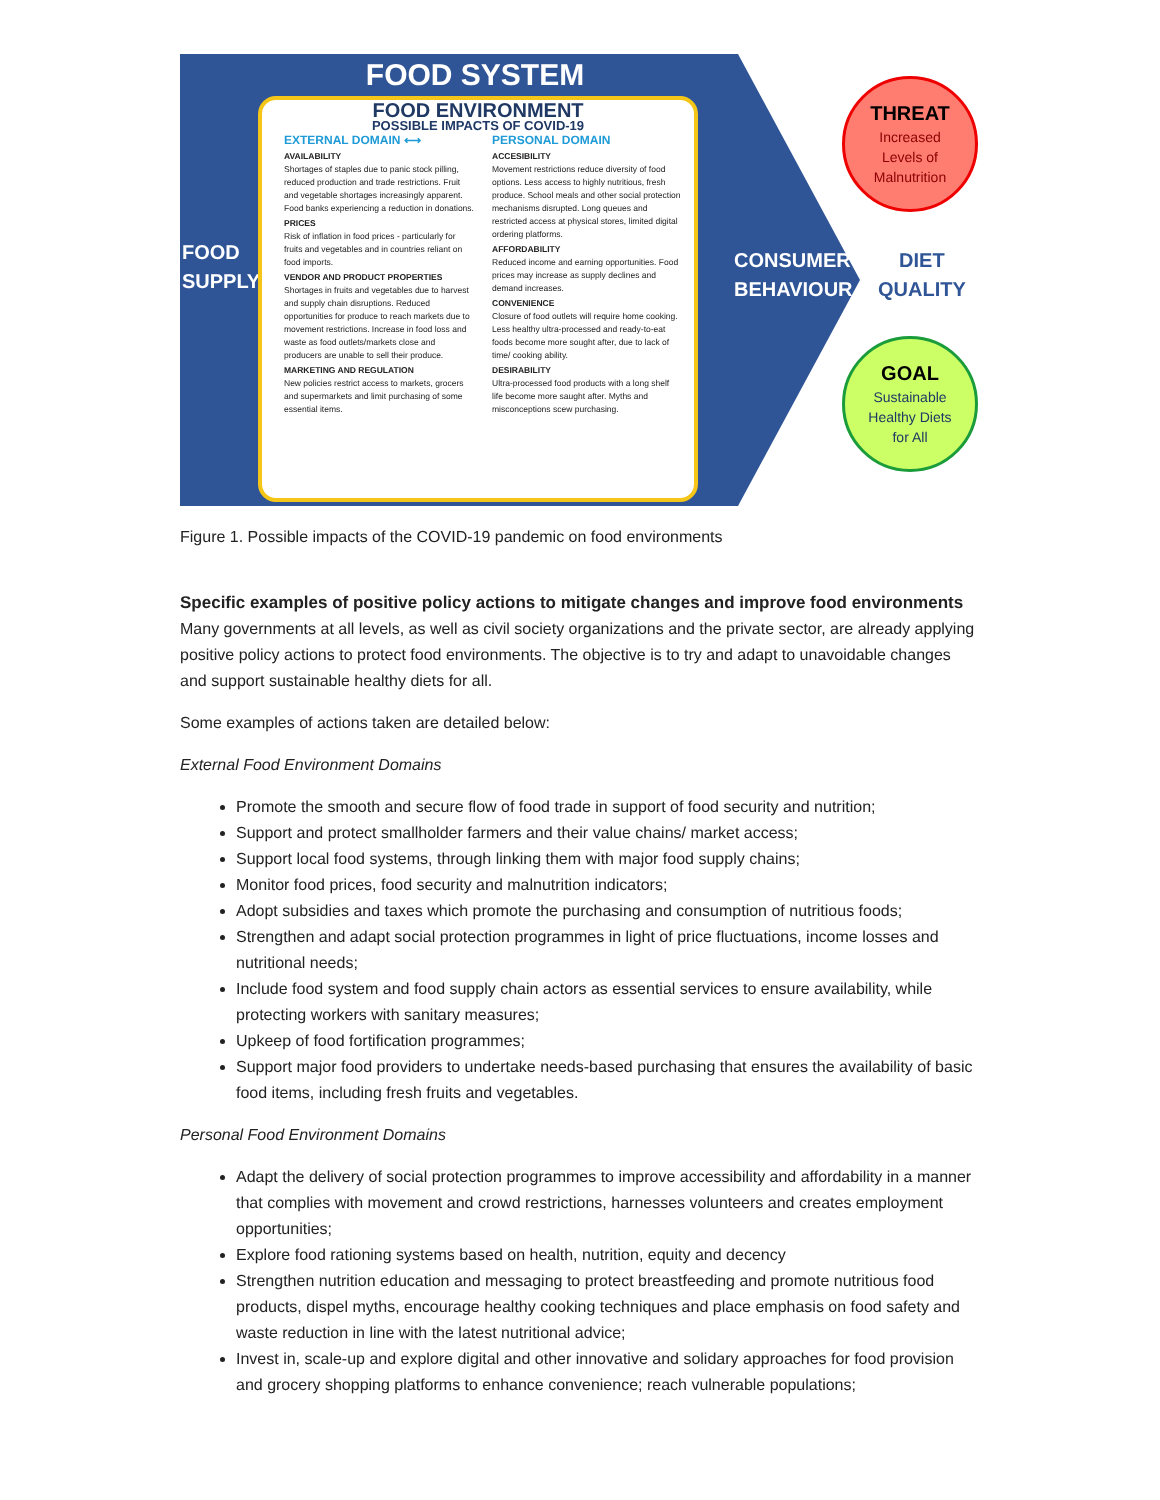FOOD SYSTEM
FOOD
SUPPLY
FOOD ENVIRONMENT
POSSIBLE IMPACTS OF COVID-19
EXTERNAL DOMAIN ⟷
AVAILABILITY
Shortages of staples due to panic stock pilling, reduced production and trade restrictions. Fruit and vegetable shortages increasingly apparent. Food banks experiencing a reduction in donations.
PRICES
Risk of inflation in food prices - particularly for fruits and vegetables and in countries reliant on food imports.
VENDOR AND PRODUCT PROPERTIES
Shortages in fruits and vegetables due to harvest and supply chain disruptions. Reduced opportunities for produce to reach markets due to movement restrictions. Increase in food loss and waste as food outlets/markets close and producers are unable to sell their produce.
MARKETING AND REGULATION
New policies restrict access to markets, grocers and supermarkets and limit purchasing of some essential items.
PERSONAL DOMAIN
ACCESIBILITY
Movement restrictions reduce diversity of food options. Less access to highly nutritious, fresh produce. School meals and other social protection mechanisms disrupted. Long queues and restricted access at physical stores, limited digital ordering platforms.
AFFORDABILITY
Reduced income and earning opportunities. Food prices may increase as supply declines and demand increases.
CONVENIENCE
Closure of food outlets will require home cooking. Less healthy ultra-processed and ready-to-eat foods become more sought after, due to lack of time/ cooking ability.
DESIRABILITY
Ultra-processed food products with a long shelf life become more saught after. Myths and misconceptions scew purchasing.
CONSUMER
BEHAVIOUR
DIET
QUALITY
THREAT
Increased
Levels of
Malnutrition
GOAL
Sustainable
Healthy Diets
for All
Figure 1. Possible impacts of the COVID-19 pandemic on food environments
Specific examples of positive policy actions to mitigate changes and improve food environments
Many governments at all levels, as well as civil society organizations and the private sector, are already applying positive policy actions to protect food environments. The objective is to try and adapt to unavoidable changes and support sustainable healthy diets for all.
Some examples of actions taken are detailed below:
External Food Environment Domains
Promote the smooth and secure flow of food trade in support of food security and nutrition;
Support and protect smallholder farmers and their value chains/ market access;
Support local food systems, through linking them with major food supply chains;
Monitor food prices, food security and malnutrition indicators;
Adopt subsidies and taxes which promote the purchasing and consumption of nutritious foods;
Strengthen and adapt social protection programmes in light of price fluctuations, income losses and nutritional needs;
Include food system and food supply chain actors as essential services to ensure availability, while protecting workers with sanitary measures;
Upkeep of food fortification programmes;
Support major food providers to undertake needs-based purchasing that ensures the availability of basic food items, including fresh fruits and vegetables.
Personal Food Environment Domains
Adapt the delivery of social protection programmes to improve accessibility and affordability in a manner that complies with movement and crowd restrictions, harnesses volunteers and creates employment opportunities;
Explore food rationing systems based on health, nutrition, equity and decency
Strengthen nutrition education and messaging to protect breastfeeding and promote nutritious food products, dispel myths, encourage healthy cooking techniques and place emphasis on food safety and waste reduction in line with the latest nutritional advice;
Invest in, scale-up and explore digital and other innovative and solidary approaches for food provision and grocery shopping platforms to enhance convenience; reach vulnerable populations;